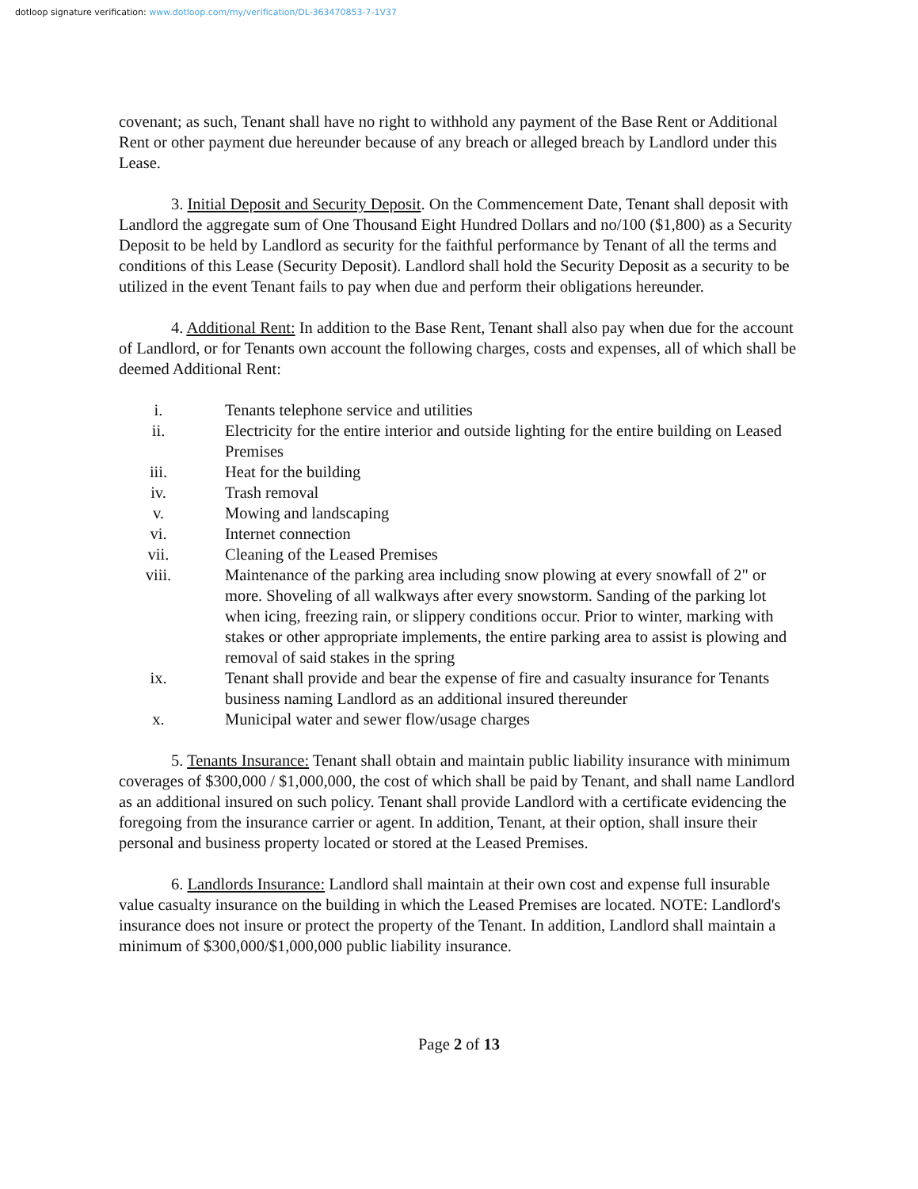dotloop signature verification: www.dotloop.com/my/verification/DL-363470853-7-1V37
covenant; as such, Tenant shall have no right to withhold any payment of the Base Rent or Additional Rent or other payment due hereunder because of any breach or alleged breach by Landlord under this Lease.
3. Initial Deposit and Security Deposit. On the Commencement Date, Tenant shall deposit with Landlord the aggregate sum of One Thousand Eight Hundred Dollars and no/100 ($1,800) as a Security Deposit to be held by Landlord as security for the faithful performance by Tenant of all the terms and conditions of this Lease (Security Deposit). Landlord shall hold the Security Deposit as a security to be utilized in the event Tenant fails to pay when due and perform their obligations hereunder.
4. Additional Rent: In addition to the Base Rent, Tenant shall also pay when due for the account of Landlord, or for Tenants own account the following charges, costs and expenses, all of which shall be deemed Additional Rent:
i. Tenants telephone service and utilities
ii. Electricity for the entire interior and outside lighting for the entire building on Leased Premises
iii. Heat for the building
iv. Trash removal
v. Mowing and landscaping
vi. Internet connection
vii. Cleaning of the Leased Premises
viii. Maintenance of the parking area including snow plowing at every snowfall of 2" or more. Shoveling of all walkways after every snowstorm. Sanding of the parking lot when icing, freezing rain, or slippery conditions occur. Prior to winter, marking with stakes or other appropriate implements, the entire parking area to assist is plowing and removal of said stakes in the spring
ix. Tenant shall provide and bear the expense of fire and casualty insurance for Tenants business naming Landlord as an additional insured thereunder
x. Municipal water and sewer flow/usage charges
5. Tenants Insurance: Tenant shall obtain and maintain public liability insurance with minimum coverages of $300,000 / $1,000,000, the cost of which shall be paid by Tenant, and shall name Landlord as an additional insured on such policy. Tenant shall provide Landlord with a certificate evidencing the foregoing from the insurance carrier or agent. In addition, Tenant, at their option, shall insure their personal and business property located or stored at the Leased Premises.
6. Landlords Insurance: Landlord shall maintain at their own cost and expense full insurable value casualty insurance on the building in which the Leased Premises are located. NOTE: Landlord's insurance does not insure or protect the property of the Tenant. In addition, Landlord shall maintain a minimum of $300,000/$1,000,000 public liability insurance.
Page 2 of 13